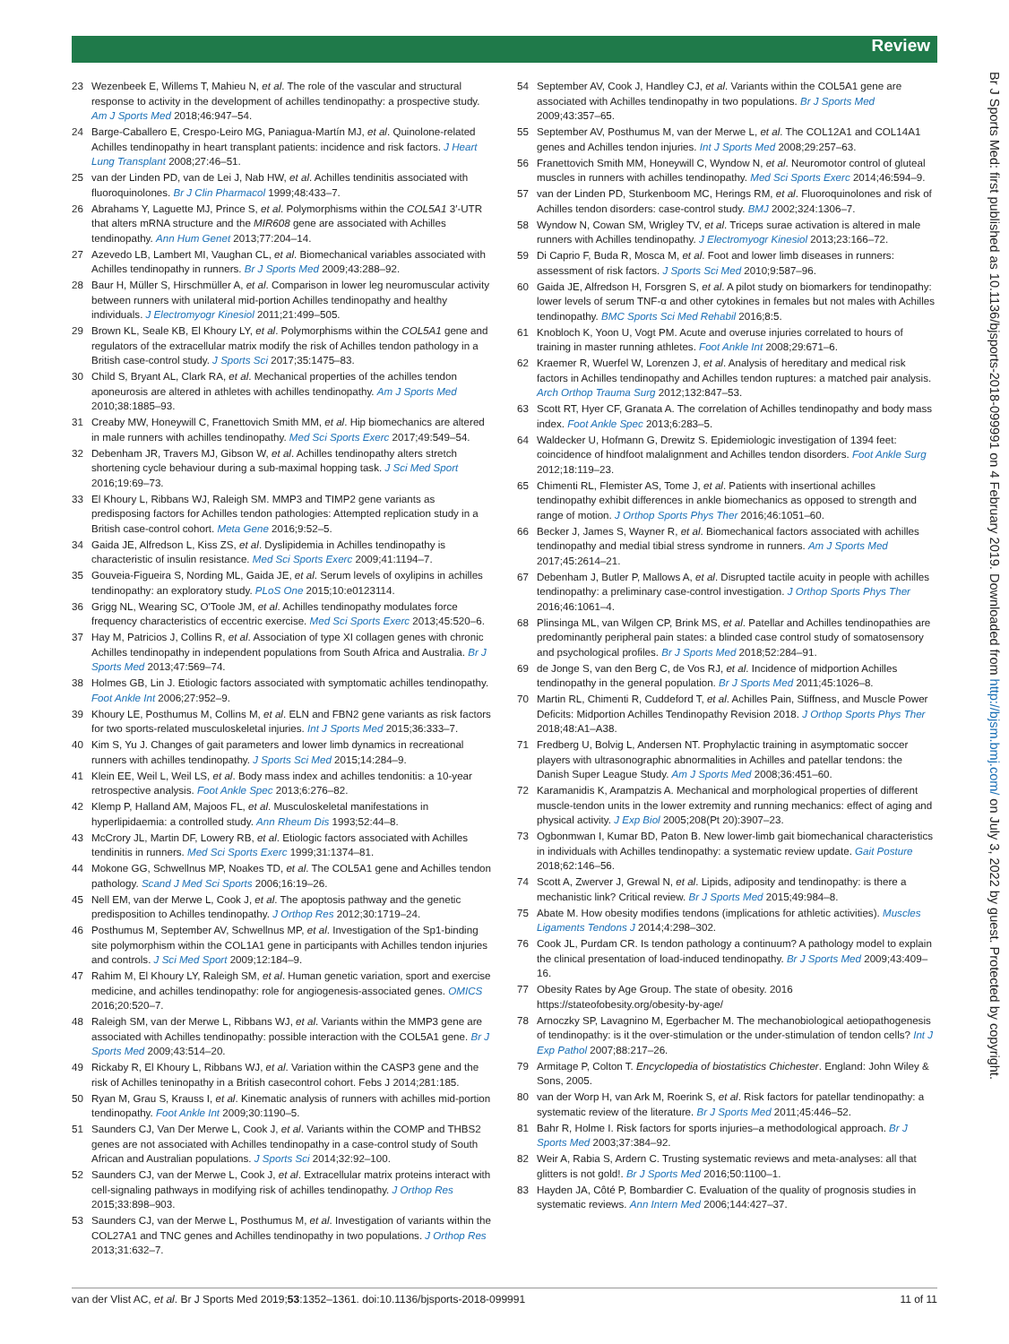Review
23 Wezenbeek E, Willems T, Mahieu N, et al. The role of the vascular and structural response to activity in the development of achilles tendinopathy: a prospective study. Am J Sports Med 2018;46:947–54.
24 Barge-Caballero E, Crespo-Leiro MG, Paniagua-Martín MJ, et al. Quinolone-related Achilles tendinopathy in heart transplant patients: incidence and risk factors. J Heart Lung Transplant 2008;27:46–51.
25 van der Linden PD, van de Lei J, Nab HW, et al. Achilles tendinitis associated with fluoroquinolones. Br J Clin Pharmacol 1999;48:433–7.
26 Abrahams Y, Laguette MJ, Prince S, et al. Polymorphisms within the COL5A1 3′-UTR that alters mRNA structure and the MIR608 gene are associated with Achilles tendinopathy. Ann Hum Genet 2013;77:204–14.
27 Azevedo LB, Lambert MI, Vaughan CL, et al. Biomechanical variables associated with Achilles tendinopathy in runners. Br J Sports Med 2009;43:288–92.
28 Baur H, Müller S, Hirschmüller A, et al. Comparison in lower leg neuromuscular activity between runners with unilateral mid-portion Achilles tendinopathy and healthy individuals. J Electromyogr Kinesiol 2011;21:499–505.
29 Brown KL, Seale KB, El Khoury LY, et al. Polymorphisms within the COL5A1 gene and regulators of the extracellular matrix modify the risk of Achilles tendon pathology in a British case-control study. J Sports Sci 2017;35:1475–83.
30 Child S, Bryant AL, Clark RA, et al. Mechanical properties of the achilles tendon aponeurosis are altered in athletes with achilles tendinopathy. Am J Sports Med 2010;38:1885–93.
31 Creaby MW, Honeywill C, Franettovich Smith MM, et al. Hip biomechanics are altered in male runners with achilles tendinopathy. Med Sci Sports Exerc 2017;49:549–54.
32 Debenham JR, Travers MJ, Gibson W, et al. Achilles tendinopathy alters stretch shortening cycle behaviour during a sub-maximal hopping task. J Sci Med Sport 2016;19:69–73.
33 El Khoury L, Ribbans WJ, Raleigh SM. MMP3 and TIMP2 gene variants as predisposing factors for Achilles tendon pathologies: Attempted replication study in a British case-control cohort. Meta Gene 2016;9:52–5.
34 Gaida JE, Alfredson L, Kiss ZS, et al. Dyslipidemia in Achilles tendinopathy is characteristic of insulin resistance. Med Sci Sports Exerc 2009;41:1194–7.
35 Gouveia-Figueira S, Nording ML, Gaida JE, et al. Serum levels of oxylipins in achilles tendinopathy: an exploratory study. PLoS One 2015;10:e0123114.
36 Grigg NL, Wearing SC, O'Toole JM, et al. Achilles tendinopathy modulates force frequency characteristics of eccentric exercise. Med Sci Sports Exerc 2013;45:520–6.
37 Hay M, Patricios J, Collins R, et al. Association of type XI collagen genes with chronic Achilles tendinopathy in independent populations from South Africa and Australia. Br J Sports Med 2013;47:569–74.
38 Holmes GB, Lin J. Etiologic factors associated with symptomatic achilles tendinopathy. Foot Ankle Int 2006;27:952–9.
39 Khoury LE, Posthumus M, Collins M, et al. ELN and FBN2 gene variants as risk factors for two sports-related musculoskeletal injuries. Int J Sports Med 2015;36:333–7.
40 Kim S, Yu J. Changes of gait parameters and lower limb dynamics in recreational runners with achilles tendinopathy. J Sports Sci Med 2015;14:284–9.
41 Klein EE, Weil L, Weil LS, et al. Body mass index and achilles tendonitis: a 10-year retrospective analysis. Foot Ankle Spec 2013;6:276–82.
42 Klemp P, Halland AM, Majoos FL, et al. Musculoskeletal manifestations in hyperlipidaemia: a controlled study. Ann Rheum Dis 1993;52:44–8.
43 McCrory JL, Martin DF, Lowery RB, et al. Etiologic factors associated with Achilles tendinitis in runners. Med Sci Sports Exerc 1999;31:1374–81.
44 Mokone GG, Schwellnus MP, Noakes TD, et al. The COL5A1 gene and Achilles tendon pathology. Scand J Med Sci Sports 2006;16:19–26.
45 Nell EM, van der Merwe L, Cook J, et al. The apoptosis pathway and the genetic predisposition to Achilles tendinopathy. J Orthop Res 2012;30:1719–24.
46 Posthumus M, September AV, Schwellnus MP, et al. Investigation of the Sp1-binding site polymorphism within the COL1A1 gene in participants with Achilles tendon injuries and controls. J Sci Med Sport 2009;12:184–9.
47 Rahim M, El Khoury LY, Raleigh SM, et al. Human genetic variation, sport and exercise medicine, and achilles tendinopathy: role for angiogenesis-associated genes. OMICS 2016;20:520–7.
48 Raleigh SM, van der Merwe L, Ribbans WJ, et al. Variants within the MMP3 gene are associated with Achilles tendinopathy: possible interaction with the COL5A1 gene. Br J Sports Med 2009;43:514–20.
49 Rickaby R, El Khoury L, Ribbans WJ, et al. Variation within the CASP3 gene and the risk of Achilles teninopathy in a British casecontrol cohort. Febs J 2014;281:185.
50 Ryan M, Grau S, Krauss I, et al. Kinematic analysis of runners with achilles mid-portion tendinopathy. Foot Ankle Int 2009;30:1190–5.
51 Saunders CJ, Van Der Merwe L, Cook J, et al. Variants within the COMP and THBS2 genes are not associated with Achilles tendinopathy in a case-control study of South African and Australian populations. J Sports Sci 2014;32:92–100.
52 Saunders CJ, van der Merwe L, Cook J, et al. Extracellular matrix proteins interact with cell-signaling pathways in modifying risk of achilles tendinopathy. J Orthop Res 2015;33:898–903.
53 Saunders CJ, van der Merwe L, Posthumus M, et al. Investigation of variants within the COL27A1 and TNC genes and Achilles tendinopathy in two populations. J Orthop Res 2013;31:632–7.
54 September AV, Cook J, Handley CJ, et al. Variants within the COL5A1 gene are associated with Achilles tendinopathy in two populations. Br J Sports Med 2009;43:357–65.
55 September AV, Posthumus M, van der Merwe L, et al. The COL12A1 and COL14A1 genes and Achilles tendon injuries. Int J Sports Med 2008;29:257–63.
56 Franettovich Smith MM, Honeywill C, Wyndow N, et al. Neuromotor control of gluteal muscles in runners with achilles tendinopathy. Med Sci Sports Exerc 2014;46:594–9.
57 van der Linden PD, Sturkenboom MC, Herings RM, et al. Fluoroquinolones and risk of Achilles tendon disorders: case-control study. BMJ 2002;324:1306–7.
58 Wyndow N, Cowan SM, Wrigley TV, et al. Triceps surae activation is altered in male runners with Achilles tendinopathy. J Electromyogr Kinesiol 2013;23:166–72.
59 Di Caprio F, Buda R, Mosca M, et al. Foot and lower limb diseases in runners: assessment of risk factors. J Sports Sci Med 2010;9:587–96.
60 Gaida JE, Alfredson H, Forsgren S, et al. A pilot study on biomarkers for tendinopathy: lower levels of serum TNF-α and other cytokines in females but not males with Achilles tendinopathy. BMC Sports Sci Med Rehabil 2016;8:5.
61 Knobloch K, Yoon U, Vogt PM. Acute and overuse injuries correlated to hours of training in master running athletes. Foot Ankle Int 2008;29:671–6.
62 Kraemer R, Wuerfel W, Lorenzen J, et al. Analysis of hereditary and medical risk factors in Achilles tendinopathy and Achilles tendon ruptures: a matched pair analysis. Arch Orthop Trauma Surg 2012;132:847–53.
63 Scott RT, Hyer CF, Granata A. The correlation of Achilles tendinopathy and body mass index. Foot Ankle Spec 2013;6:283–5.
64 Waldecker U, Hofmann G, Drewitz S. Epidemiologic investigation of 1394 feet: coincidence of hindfoot malalignment and Achilles tendon disorders. Foot Ankle Surg 2012;18:119–23.
65 Chimenti RL, Flemister AS, Tome J, et al. Patients with insertional achilles tendinopathy exhibit differences in ankle biomechanics as opposed to strength and range of motion. J Orthop Sports Phys Ther 2016;46:1051–60.
66 Becker J, James S, Wayner R, et al. Biomechanical factors associated with achilles tendinopathy and medial tibial stress syndrome in runners. Am J Sports Med 2017;45:2614–21.
67 Debenham J, Butler P, Mallows A, et al. Disrupted tactile acuity in people with achilles tendinopathy: a preliminary case-control investigation. J Orthop Sports Phys Ther 2016;46:1061–4.
68 Plinsinga ML, van Wilgen CP, Brink MS, et al. Patellar and Achilles tendinopathies are predominantly peripheral pain states: a blinded case control study of somatosensory and psychological profiles. Br J Sports Med 2018;52:284–91.
69 de Jonge S, van den Berg C, de Vos RJ, et al. Incidence of midportion Achilles tendinopathy in the general population. Br J Sports Med 2011;45:1026–8.
70 Martin RL, Chimenti R, Cuddeford T, et al. Achilles Pain, Stiffness, and Muscle Power Deficits: Midportion Achilles Tendinopathy Revision 2018. J Orthop Sports Phys Ther 2018;48:A1–A38.
71 Fredberg U, Bolvig L, Andersen NT. Prophylactic training in asymptomatic soccer players with ultrasonographic abnormalities in Achilles and patellar tendons: the Danish Super League Study. Am J Sports Med 2008;36:451–60.
72 Karamanidis K, Arampatzis A. Mechanical and morphological properties of different muscle-tendon units in the lower extremity and running mechanics: effect of aging and physical activity. J Exp Biol 2005;208(Pt 20):3907–23.
73 Ogbonmwan I, Kumar BD, Paton B. New lower-limb gait biomechanical characteristics in individuals with Achilles tendinopathy: a systematic review update. Gait Posture 2018;62:146–56.
74 Scott A, Zwerver J, Grewal N, et al. Lipids, adiposity and tendinopathy: is there a mechanistic link? Critical review. Br J Sports Med 2015;49:984–8.
75 Abate M. How obesity modifies tendons (implications for athletic activities). Muscles Ligaments Tendons J 2014;4:298–302.
76 Cook JL, Purdam CR. Is tendon pathology a continuum? A pathology model to explain the clinical presentation of load-induced tendinopathy. Br J Sports Med 2009;43:409–16.
77 Obesity Rates by Age Group. The state of obesity. 2016 https://stateofobesity.org/obesity-by-age/
78 Arnoczky SP, Lavagnino M, Egerbacher M. The mechanobiological aetiopathogenesis of tendinopathy: is it the over-stimulation or the under-stimulation of tendon cells? Int J Exp Pathol 2007;88:217–26.
79 Armitage P, Colton T. Encyclopedia of biostatistics Chichester. England: John Wiley & Sons, 2005.
80 van der Worp H, van Ark M, Roerink S, et al. Risk factors for patellar tendinopathy: a systematic review of the literature. Br J Sports Med 2011;45:446–52.
81 Bahr R, Holme I. Risk factors for sports injuries–a methodological approach. Br J Sports Med 2003;37:384–92.
82 Weir A, Rabia S, Ardern C. Trusting systematic reviews and meta-analyses: all that glitters is not gold!. Br J Sports Med 2016;50:1100–1.
83 Hayden JA, Côté P, Bombardier C. Evaluation of the quality of prognosis studies in systematic reviews. Ann Intern Med 2006;144:427–37.
Br J Sports Med: first published as 10.1136/bjsports-2018-099991 on 4 February 2019. Downloaded from http://bjsm.bmj.com/ on July 3, 2022 by guest. Protected by copyright.
van der Vlist AC, et al. Br J Sports Med 2019;53:1352–1361. doi:10.1136/bjsports-2018-099991 11 of 11